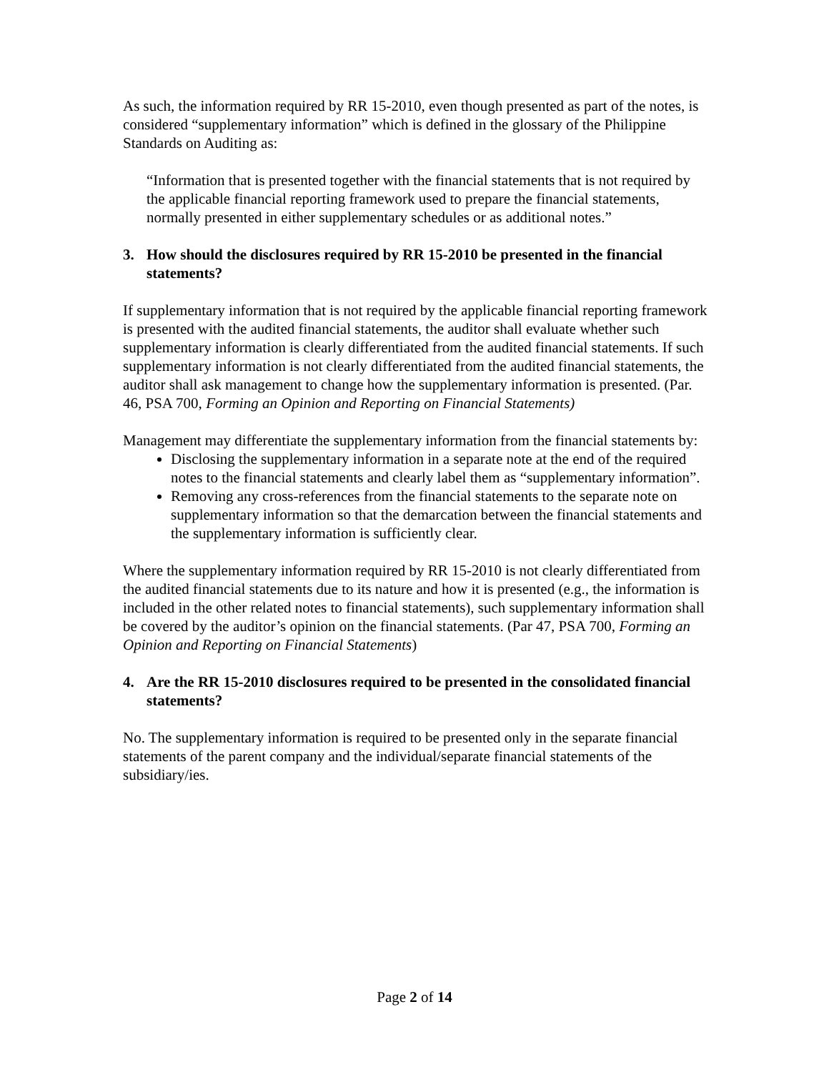As such, the information required by RR 15-2010, even though presented as part of the notes, is considered “supplementary information” which is defined in the glossary of the Philippine Standards on Auditing as:
“Information that is presented together with the financial statements that is not required by the applicable financial reporting framework used to prepare the financial statements, normally presented in either supplementary schedules or as additional notes.”
3. How should the disclosures required by RR 15-2010 be presented in the financial statements?
If supplementary information that is not required by the applicable financial reporting framework is presented with the audited financial statements, the auditor shall evaluate whether such supplementary information is clearly differentiated from the audited financial statements. If such supplementary information is not clearly differentiated from the audited financial statements, the auditor shall ask management to change how the supplementary information is presented. (Par. 46, PSA 700, Forming an Opinion and Reporting on Financial Statements)
Management may differentiate the supplementary information from the financial statements by:
Disclosing the supplementary information in a separate note at the end of the required notes to the financial statements and clearly label them as “supplementary information”.
Removing any cross-references from the financial statements to the separate note on supplementary information so that the demarcation between the financial statements and the supplementary information is sufficiently clear.
Where the supplementary information required by RR 15-2010 is not clearly differentiated from the audited financial statements due to its nature and how it is presented (e.g., the information is included in the other related notes to financial statements), such supplementary information shall be covered by the auditor’s opinion on the financial statements. (Par 47, PSA 700, Forming an Opinion and Reporting on Financial Statements)
4. Are the RR 15-2010 disclosures required to be presented in the consolidated financial statements?
No. The supplementary information is required to be presented only in the separate financial statements of the parent company and the individual/separate financial statements of the subsidiary/ies.
Page 2 of 14